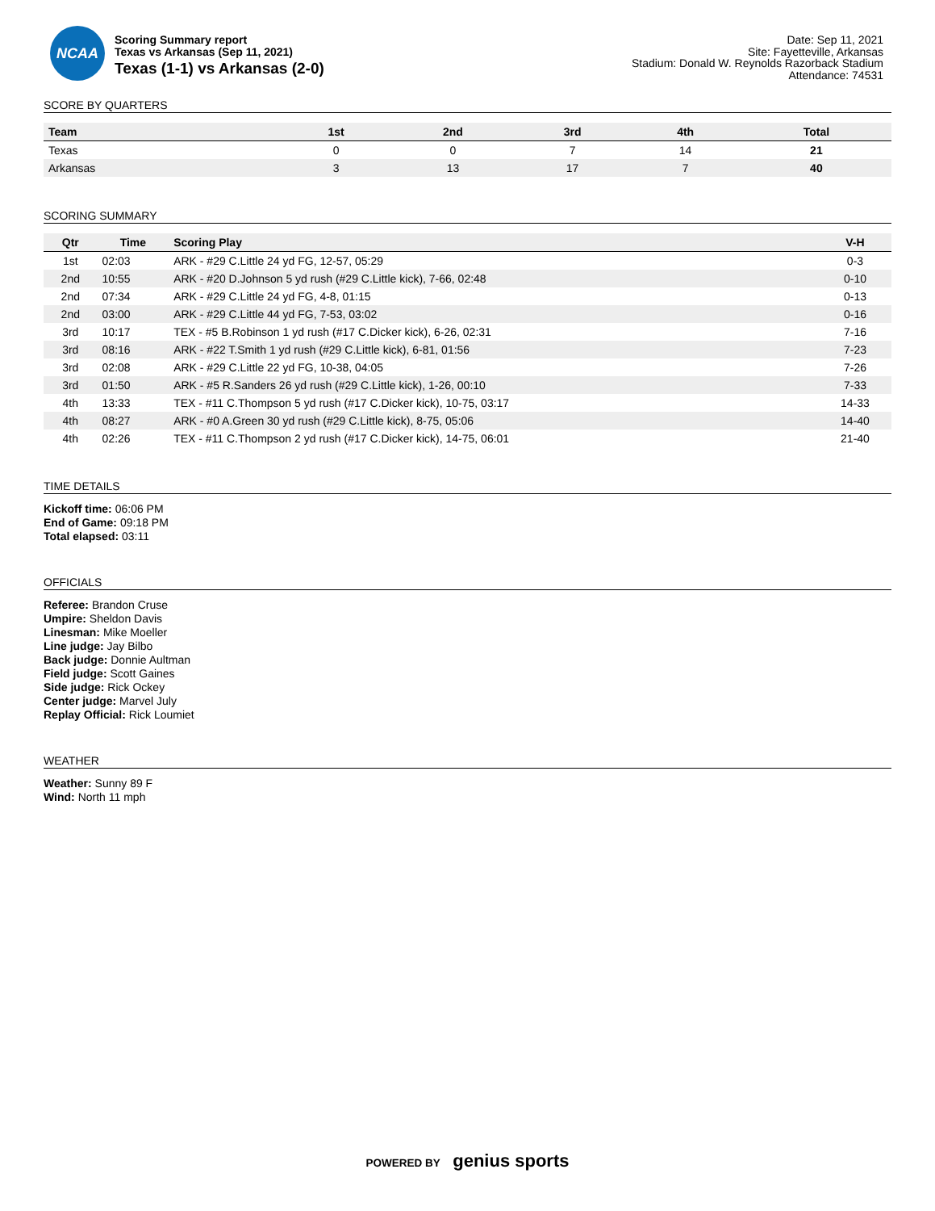NCAA
Scoring Summary report
Texas vs Arkansas (Sep 11, 2021)
Texas (1-1) vs Arkansas (2-0)
Date: Sep 11, 2021
Site: Fayetteville, Arkansas
Stadium: Donald W. Reynolds Razorback Stadium
Attendance: 74531
SCORE BY QUARTERS
| Team | 1st | 2nd | 3rd | 4th | Total |
| --- | --- | --- | --- | --- | --- |
| Texas | 0 | 0 | 7 | 14 | 21 |
| Arkansas | 3 | 13 | 17 | 7 | 40 |
SCORING SUMMARY
| Qtr | Time | Scoring Play | V-H |
| --- | --- | --- | --- |
| 1st | 02:03 | ARK - #29 C.Little 24 yd FG, 12-57, 05:29 | 0-3 |
| 2nd | 10:55 | ARK - #20 D.Johnson 5 yd rush (#29 C.Little kick), 7-66, 02:48 | 0-10 |
| 2nd | 07:34 | ARK - #29 C.Little 24 yd FG, 4-8, 01:15 | 0-13 |
| 2nd | 03:00 | ARK - #29 C.Little 44 yd FG, 7-53, 03:02 | 0-16 |
| 3rd | 10:17 | TEX - #5 B.Robinson 1 yd rush (#17 C.Dicker kick), 6-26, 02:31 | 7-16 |
| 3rd | 08:16 | ARK - #22 T.Smith 1 yd rush (#29 C.Little kick), 6-81, 01:56 | 7-23 |
| 3rd | 02:08 | ARK - #29 C.Little 22 yd FG, 10-38, 04:05 | 7-26 |
| 3rd | 01:50 | ARK - #5 R.Sanders 26 yd rush (#29 C.Little kick), 1-26, 00:10 | 7-33 |
| 4th | 13:33 | TEX - #11 C.Thompson 5 yd rush (#17 C.Dicker kick), 10-75, 03:17 | 14-33 |
| 4th | 08:27 | ARK - #0 A.Green 30 yd rush (#29 C.Little kick), 8-75, 05:06 | 14-40 |
| 4th | 02:26 | TEX - #11 C.Thompson 2 yd rush (#17 C.Dicker kick), 14-75, 06:01 | 21-40 |
TIME DETAILS
Kickoff time: 06:06 PM
End of Game: 09:18 PM
Total elapsed: 03:11
OFFICIALS
Referee: Brandon Cruse
Umpire: Sheldon Davis
Linesman: Mike Moeller
Line judge: Jay Bilbo
Back judge: Donnie Aultman
Field judge: Scott Gaines
Side judge: Rick Ockey
Center judge: Marvel July
Replay Official: Rick Loumiet
WEATHER
Weather: Sunny 89 F
Wind: North 11 mph
POWERED BY genius sports